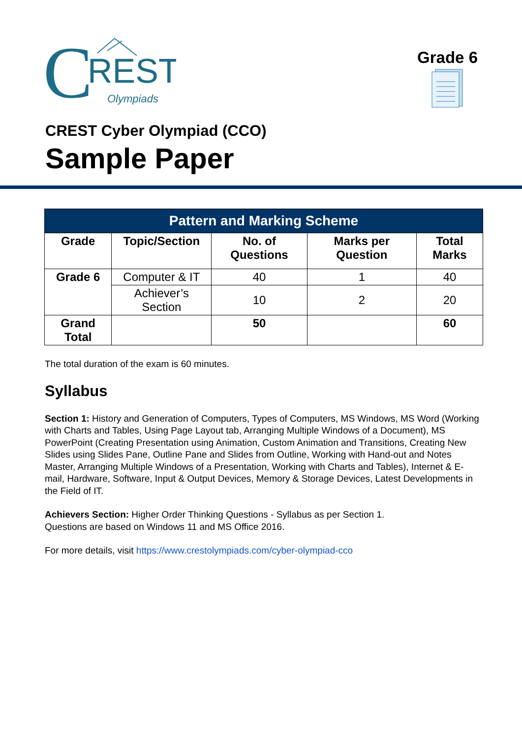C
REST
Olympiads
Grade 6
CREST Cyber Olympiad (CCO)
Sample Paper
| Pattern and Marking Scheme | | | | |
| --- | --- | --- | --- | --- |
| Grade | Topic/Section | No. of Questions | Marks per Question | Total Marks |
| Grade 6 | Computer & IT | 40 | 1 | 40 |
| | Achiever’s Section | 10 | 2 | 20 |
| Grand Total | | 50 | | 60 |
The total duration of the exam is 60 minutes.
Syllabus
Section 1: History and Generation of Computers, Types of Computers, MS Windows, MS Word (Working with Charts and Tables, Using Page Layout tab, Arranging Multiple Windows of a Document), MS PowerPoint (Creating Presentation using Animation, Custom Animation and Transitions, Creating New Slides using Slides Pane, Outline Pane and Slides from Outline, Working with Hand-out and Notes Master, Arranging Multiple Windows of a Presentation, Working with Charts and Tables), Internet & E-mail, Hardware, Software, Input & Output Devices, Memory & Storage Devices, Latest Developments in the Field of IT.
Achievers Section: Higher Order Thinking Questions - Syllabus as per Section 1.
Questions are based on Windows 11 and MS Office 2016.
For more details, visit https://www.crestolympiads.com/cyber-olympiad-cco